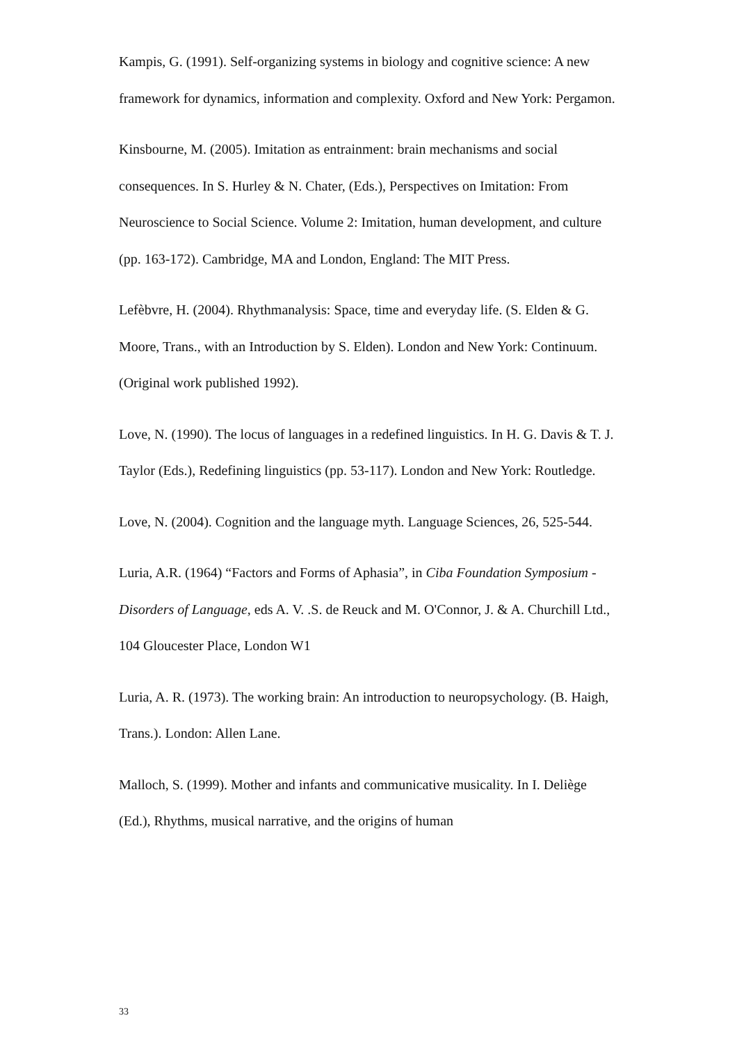Kampis, G. (1991). Self-organizing systems in biology and cognitive science: A new framework for dynamics, information and complexity. Oxford and New York: Pergamon.
Kinsbourne, M. (2005). Imitation as entrainment: brain mechanisms and social consequences. In S. Hurley & N. Chater, (Eds.), Perspectives on Imitation: From Neuroscience to Social Science. Volume 2: Imitation, human development, and culture (pp. 163-172). Cambridge, MA and London, England: The MIT Press.
Lefèbvre, H. (2004). Rhythmanalysis: Space, time and everyday life. (S. Elden & G. Moore, Trans., with an Introduction by S. Elden). London and New York: Continuum. (Original work published 1992).
Love, N. (1990). The locus of languages in a redefined linguistics. In H. G. Davis & T. J. Taylor (Eds.), Redefining linguistics (pp. 53-117). London and New York: Routledge.
Love, N. (2004). Cognition and the language myth. Language Sciences, 26, 525-544.
Luria, A.R. (1964) “Factors and Forms of Aphasia”, in Ciba Foundation Symposium - Disorders of Language, eds A. V. .S. de Reuck and M. O'Connor, J. & A. Churchill Ltd., 104 Gloucester Place, London W1
Luria, A. R. (1973). The working brain: An introduction to neuropsychology. (B. Haigh, Trans.). London: Allen Lane.
Malloch, S. (1999). Mother and infants and communicative musicality. In I. Deliège (Ed.), Rhythms, musical narrative, and the origins of human
33